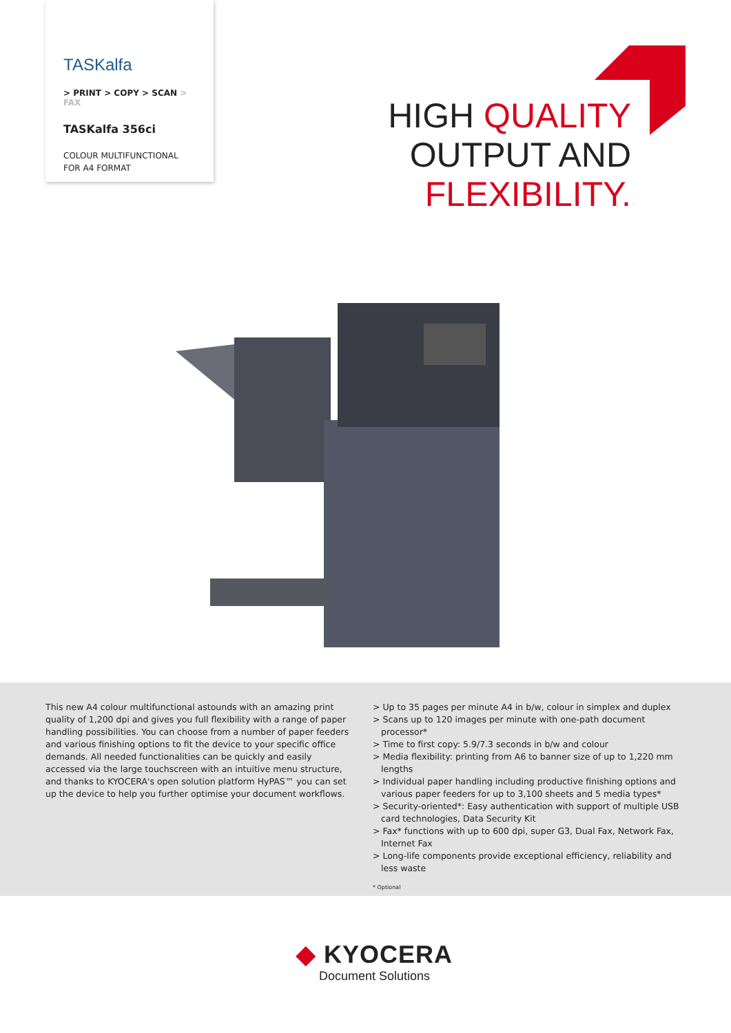TASKalfa
> PRINT > COPY > SCAN > FAX
TASKalfa 356ci
COLOUR MULTIFUNCTIONAL
FOR A4 FORMAT
HIGH QUALITY
OUTPUT AND
FLEXIBILITY.
This new A4 colour multifunctional astounds with an amazing print quality of 1,200 dpi and gives you full flexibility with a range of paper handling possibilities. You can choose from a number of paper feeders and various finishing options to fit the device to your specific office demands. All needed functionalities can be quickly and easily accessed via the large touchscreen with an intuitive menu structure, and thanks to KYOCERA's open solution platform HyPAS™ you can set up the device to help you further optimise your document workflows.
> Up to 35 pages per minute A4 in b/w, colour in simplex and duplex
> Scans up to 120 images per minute with one-path document processor*
> Time to first copy: 5.9/7.3 seconds in b/w and colour
> Media flexibility: printing from A6 to banner size of up to 1,220 mm lengths
> Individual paper handling including productive finishing options and various paper feeders for up to 3,100 sheets and 5 media types*
> Security-oriented*: Easy authentication with support of multiple USB card technologies, Data Security Kit
> Fax* functions with up to 600 dpi, super G3, Dual Fax, Network Fax, Internet Fax
> Long-life components provide exceptional efficiency, reliability and less waste
* Optional
◆ KYOCERA
Document Solutions